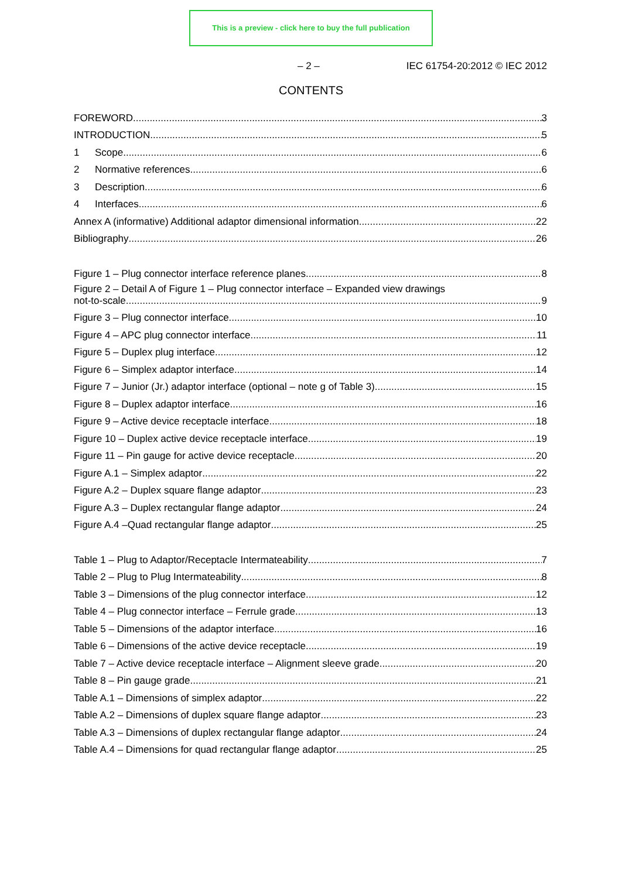This is a preview - click here to buy the full publication
– 2 – IEC 61754-20:2012 © IEC 2012
CONTENTS
FOREWORD 3
INTRODUCTION 5
1 Scope 6
2 Normative references 6
3 Description 6
4 Interfaces 6
Annex A (informative) Additional adaptor dimensional information 22
Bibliography 26
Figure 1 – Plug connector interface reference planes 8
Figure 2 – Detail A of Figure 1 – Plug connector interface – Expanded view drawings
not-to-scale 9
Figure 3 – Plug connector interface 10
Figure 4 – APC plug connector interface 11
Figure 5 – Duplex plug interface 12
Figure 6 – Simplex adaptor interface 14
Figure 7 – Junior (Jr.) adaptor interface (optional – note g of Table 3) 15
Figure 8 – Duplex adaptor interface 16
Figure 9 – Active device receptacle interface 18
Figure 10 – Duplex active device receptacle interface 19
Figure 11 – Pin gauge for active device receptacle 20
Figure A.1 – Simplex adaptor 22
Figure A.2 – Duplex square flange adaptor 23
Figure A.3 – Duplex rectangular flange adaptor 24
Figure A.4 –Quad rectangular flange adaptor 25
Table 1 – Plug to Adaptor/Receptacle Intermateability 7
Table 2 – Plug to Plug Intermateability 8
Table 3 – Dimensions of the plug connector interface 12
Table 4 – Plug connector interface – Ferrule grade 13
Table 5 – Dimensions of the adaptor interface 16
Table 6 – Dimensions of the active device receptacle 19
Table 7 – Active device receptacle interface – Alignment sleeve grade 20
Table 8 – Pin gauge grade 21
Table A.1 – Dimensions of simplex adaptor 22
Table A.2 – Dimensions of duplex square flange adaptor 23
Table A.3 – Dimensions of duplex rectangular flange adaptor 24
Table A.4 – Dimensions for quad rectangular flange adaptor 25